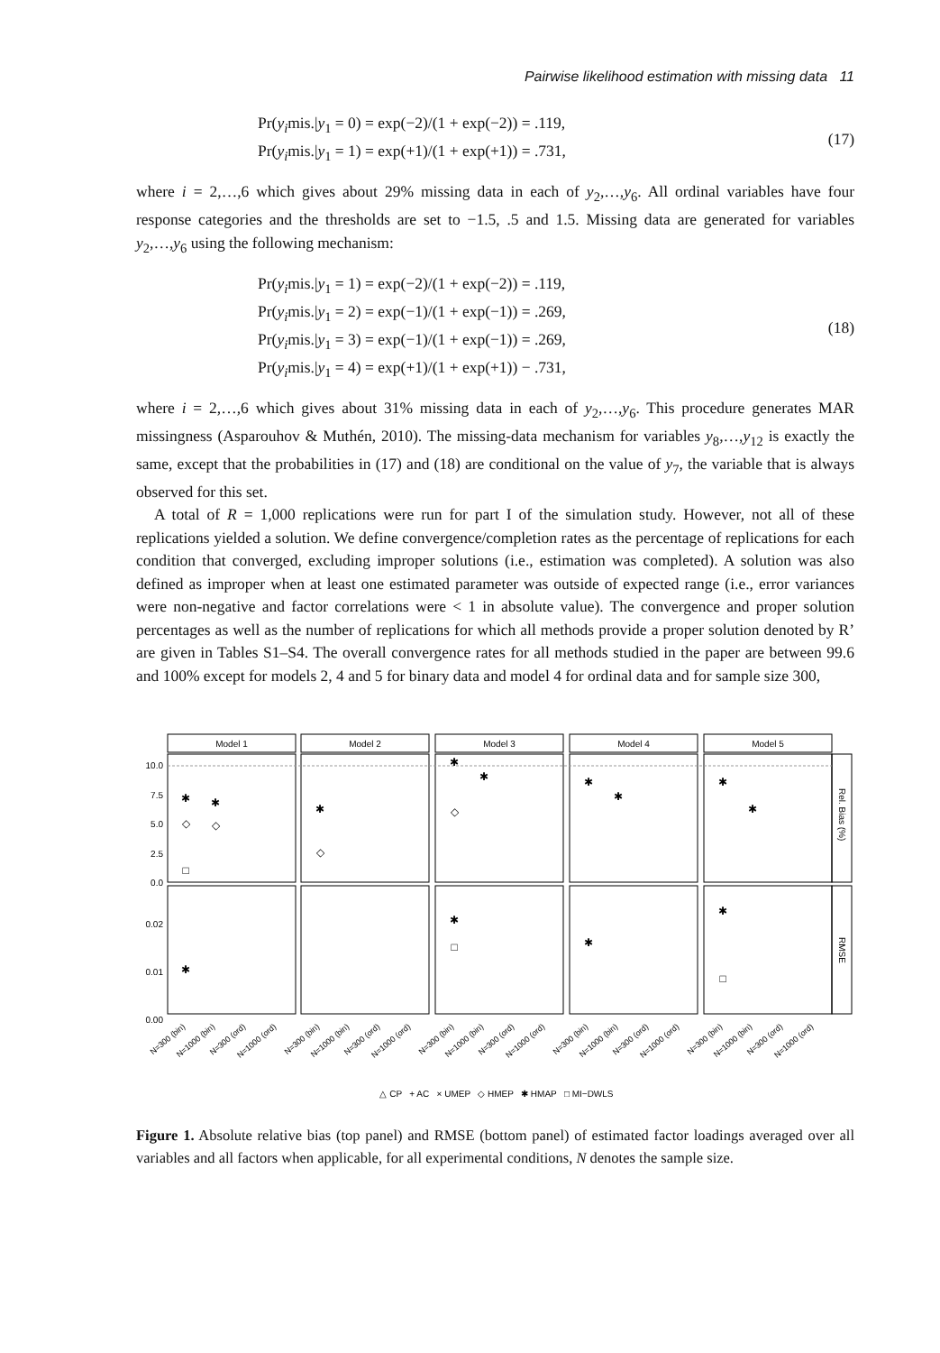Pairwise likelihood estimation with missing data 11
Pr(y<sub>i</sub>mis.|y<sub>1</sub> = 0) = exp(−2)/(1 + exp(−2)) = .119,
Pr(y<sub>i</sub>mis.|y<sub>1</sub> = 1) = exp(+1)/(1 + exp(+1)) = .731,
(17)
where i = 2,…,6 which gives about 29% missing data in each of y<sub>2</sub>,…,y<sub>6</sub>. All ordinal variables have four response categories and the thresholds are set to −1.5, .5 and 1.5. Missing data are generated for variables y<sub>2</sub>,…,y<sub>6</sub> using the following mechanism:
Pr(y<sub>i</sub>mis.|y<sub>1</sub> = 1) = exp(−2)/(1 + exp(−2)) = .119,
Pr(y<sub>i</sub>mis.|y<sub>1</sub> = 2) = exp(−1)/(1 + exp(−1)) = .269,
Pr(y<sub>i</sub>mis.|y<sub>1</sub> = 3) = exp(−1)/(1 + exp(−1)) = .269,
Pr(y<sub>i</sub>mis.|y<sub>1</sub> = 4) = exp(+1)/(1 + exp(+1)) − .731,
(18)
where i = 2,…,6 which gives about 31% missing data in each of y<sub>2</sub>,…,y<sub>6</sub>. This procedure generates MAR missingness (Asparouhov & Muthén, 2010). The missing-data mechanism for variables y<sub>8</sub>,…,y<sub>12</sub> is exactly the same, except that the probabilities in (17) and (18) are conditional on the value of y<sub>7</sub>, the variable that is always observed for this set.
A total of R = 1,000 replications were run for part I of the simulation study. However, not all of these replications yielded a solution. We define convergence/completion rates as the percentage of replications for each condition that converged, excluding improper solutions (i.e., estimation was completed). A solution was also defined as improper when at least one estimated parameter was outside of expected range (i.e., error variances were non-negative and factor correlations were < 1 in absolute value). The convergence and proper solution percentages as well as the number of replications for which all methods provide a proper solution denoted by R’ are given in Tables S1–S4. The overall convergence rates for all methods studied in the paper are between 99.6 and 100% except for models 2, 4 and 5 for binary data and model 4 for ordinal data and for sample size 300,
Model 1
Model 2
Model 3
Model 4
Model 5
10.0
7.5
5.0
2.5
0.0
0.02
0.01
0.00
Rel. Bias (%)
RMSE
N=300 (bin)
N=1000 (bin)
N=300 (ord)
N=1000 (ord)
N=300 (bin)
N=1000 (bin)
N=300 (ord)
N=1000 (ord)
N=300 (bin)
N=1000 (bin)
N=300 (ord)
N=1000 (ord)
N=300 (bin)
N=1000 (bin)
N=300 (ord)
N=1000 (ord)
N=300 (bin)
N=1000 (bin)
N=300 (ord)
N=1000 (ord)
✱
◇
□
✱
◇
✱
◇
✱
◇
✱
✱
✱
✱
✱
✱
✱
□
✱
✱
□
△ CP + AC × UMEP ◇ HMEP ✱ HMAP □ MI−DWLS
Figure 1. Absolute relative bias (top panel) and RMSE (bottom panel) of estimated factor loadings averaged over all variables and all factors when applicable, for all experimental conditions, N denotes the sample size.